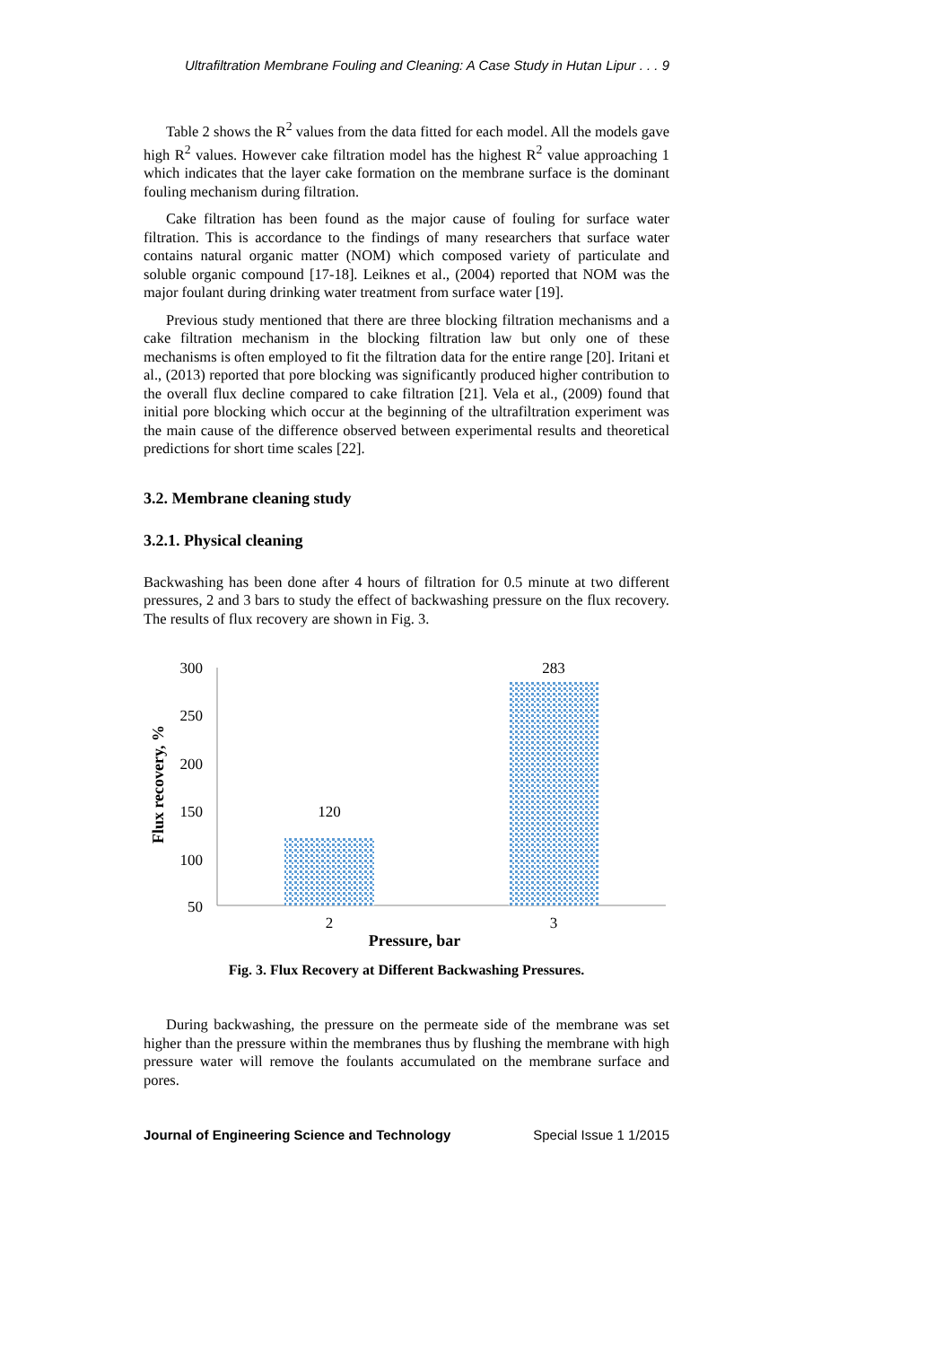Ultrafiltration Membrane Fouling and Cleaning: A Case Study in Hutan Lipur . . . 9
Table 2 shows the R<sup>2</sup> values from the data fitted for each model. All the models gave high R<sup>2</sup> values. However cake filtration model has the highest R<sup>2</sup> value approaching 1 which indicates that the layer cake formation on the membrane surface is the dominant fouling mechanism during filtration.
Cake filtration has been found as the major cause of fouling for surface water filtration. This is accordance to the findings of many researchers that surface water contains natural organic matter (NOM) which composed variety of particulate and soluble organic compound [17-18]. Leiknes et al., (2004) reported that NOM was the major foulant during drinking water treatment from surface water [19].
Previous study mentioned that there are three blocking filtration mechanisms and a cake filtration mechanism in the blocking filtration law but only one of these mechanisms is often employed to fit the filtration data for the entire range [20]. Iritani et al., (2013) reported that pore blocking was significantly produced higher contribution to the overall flux decline compared to cake filtration [21]. Vela et al., (2009) found that initial pore blocking which occur at the beginning of the ultrafiltration experiment was the main cause of the difference observed between experimental results and theoretical predictions for short time scales [22].
3.2. Membrane cleaning study
3.2.1. Physical cleaning
Backwashing has been done after 4 hours of filtration for 0.5 minute at two different pressures, 2 and 3 bars to study the effect of backwashing pressure on the flux recovery. The results of flux recovery are shown in Fig. 3.
300
250
200
150
100
50
120
283
2
3
Pressure, bar
Flux recovery, %
Fig. 3. Flux Recovery at Different Backwashing Pressures.
During backwashing, the pressure on the permeate side of the membrane was set higher than the pressure within the membranes thus by flushing the membrane with high pressure water will remove the foulants accumulated on the membrane surface and pores.
Journal of Engineering Science and Technology Special Issue 1 1/2015